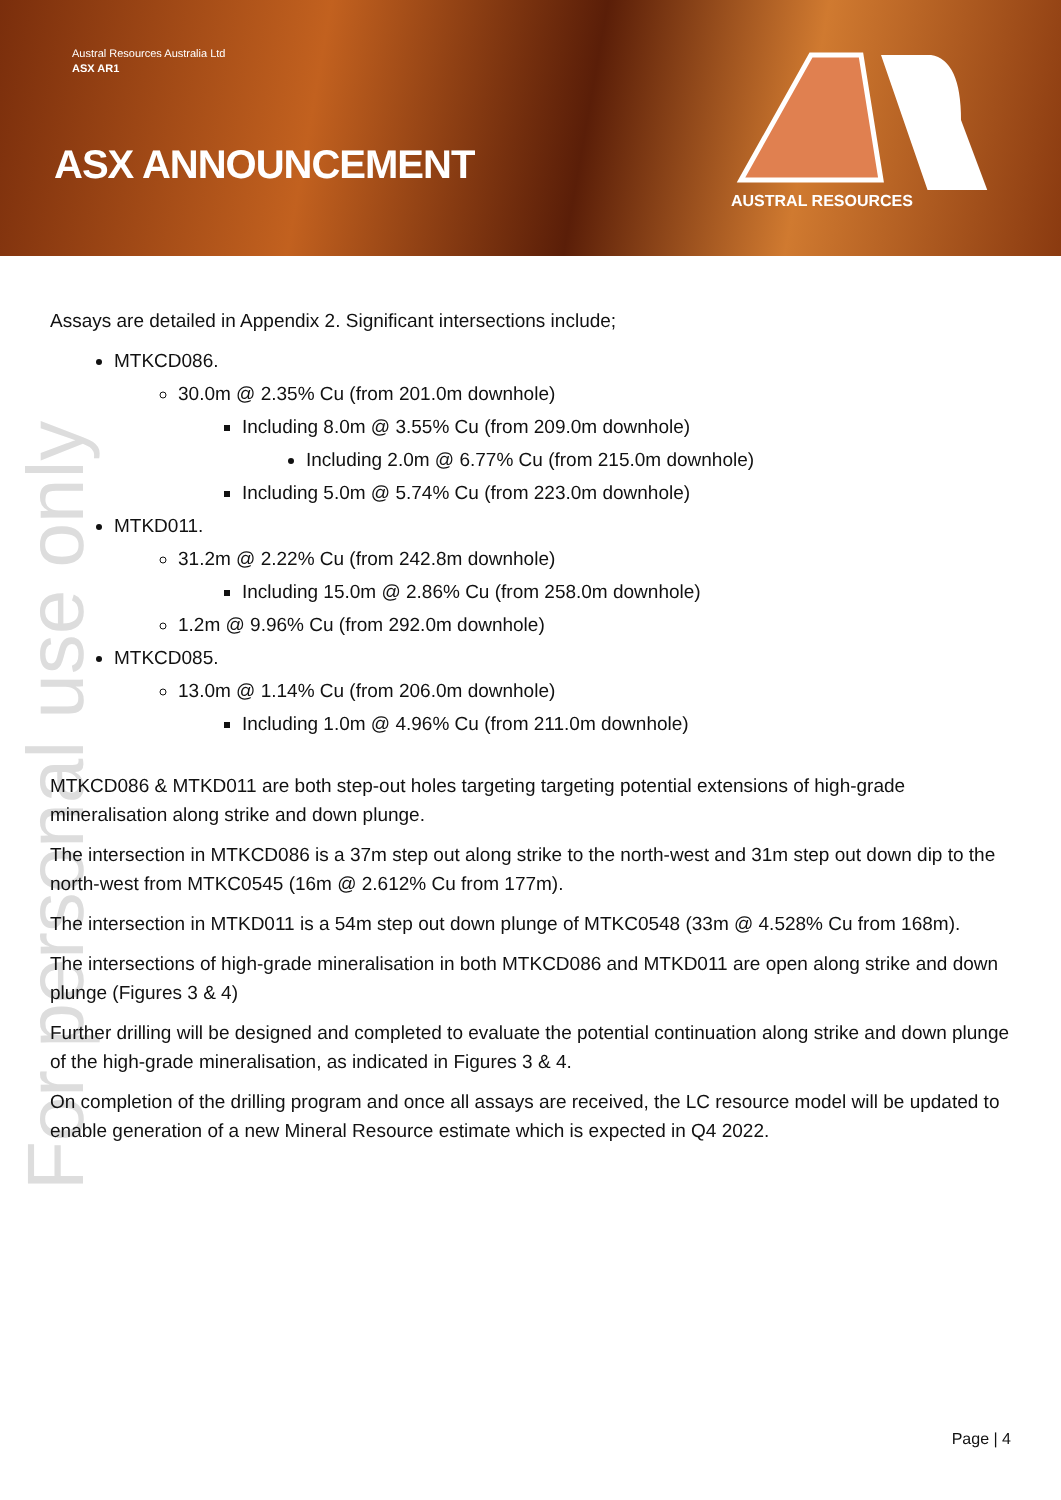Austral Resources Australia Ltd
ASX AR1
ASX ANNOUNCEMENT
AUSTRAL RESOURCES
For personal use only
Assays are detailed in Appendix 2. Significant intersections include;
MTKCD086.
30.0m @ 2.35% Cu (from 201.0m downhole)
Including 8.0m @ 3.55% Cu (from 209.0m downhole)
Including 2.0m @ 6.77% Cu (from 215.0m downhole)
Including 5.0m @ 5.74% Cu (from 223.0m downhole)
MTKD011.
31.2m @ 2.22% Cu (from 242.8m downhole)
Including 15.0m @ 2.86% Cu (from 258.0m downhole)
1.2m @ 9.96% Cu (from 292.0m downhole)
MTKCD085.
13.0m @ 1.14% Cu (from 206.0m downhole)
Including 1.0m @ 4.96% Cu (from 211.0m downhole)
MTKCD086 & MTKD011 are both step-out holes targeting targeting potential extensions of high-grade mineralisation along strike and down plunge.
The intersection in MTKCD086 is a 37m step out along strike to the north-west and 31m step out down dip to the north-west from MTKC0545 (16m @ 2.612% Cu from 177m).
The intersection in MTKD011 is a 54m step out down plunge of MTKC0548 (33m @ 4.528% Cu from 168m).
The intersections of high-grade mineralisation in both MTKCD086 and MTKD011 are open along strike and down plunge (Figures 3 & 4)
Further drilling will be designed and completed to evaluate the potential continuation along strike and down plunge of the high-grade mineralisation, as indicated in Figures 3 & 4.
On completion of the drilling program and once all assays are received, the LC resource model will be updated to enable generation of a new Mineral Resource estimate which is expected in Q4 2022.
Page | 4